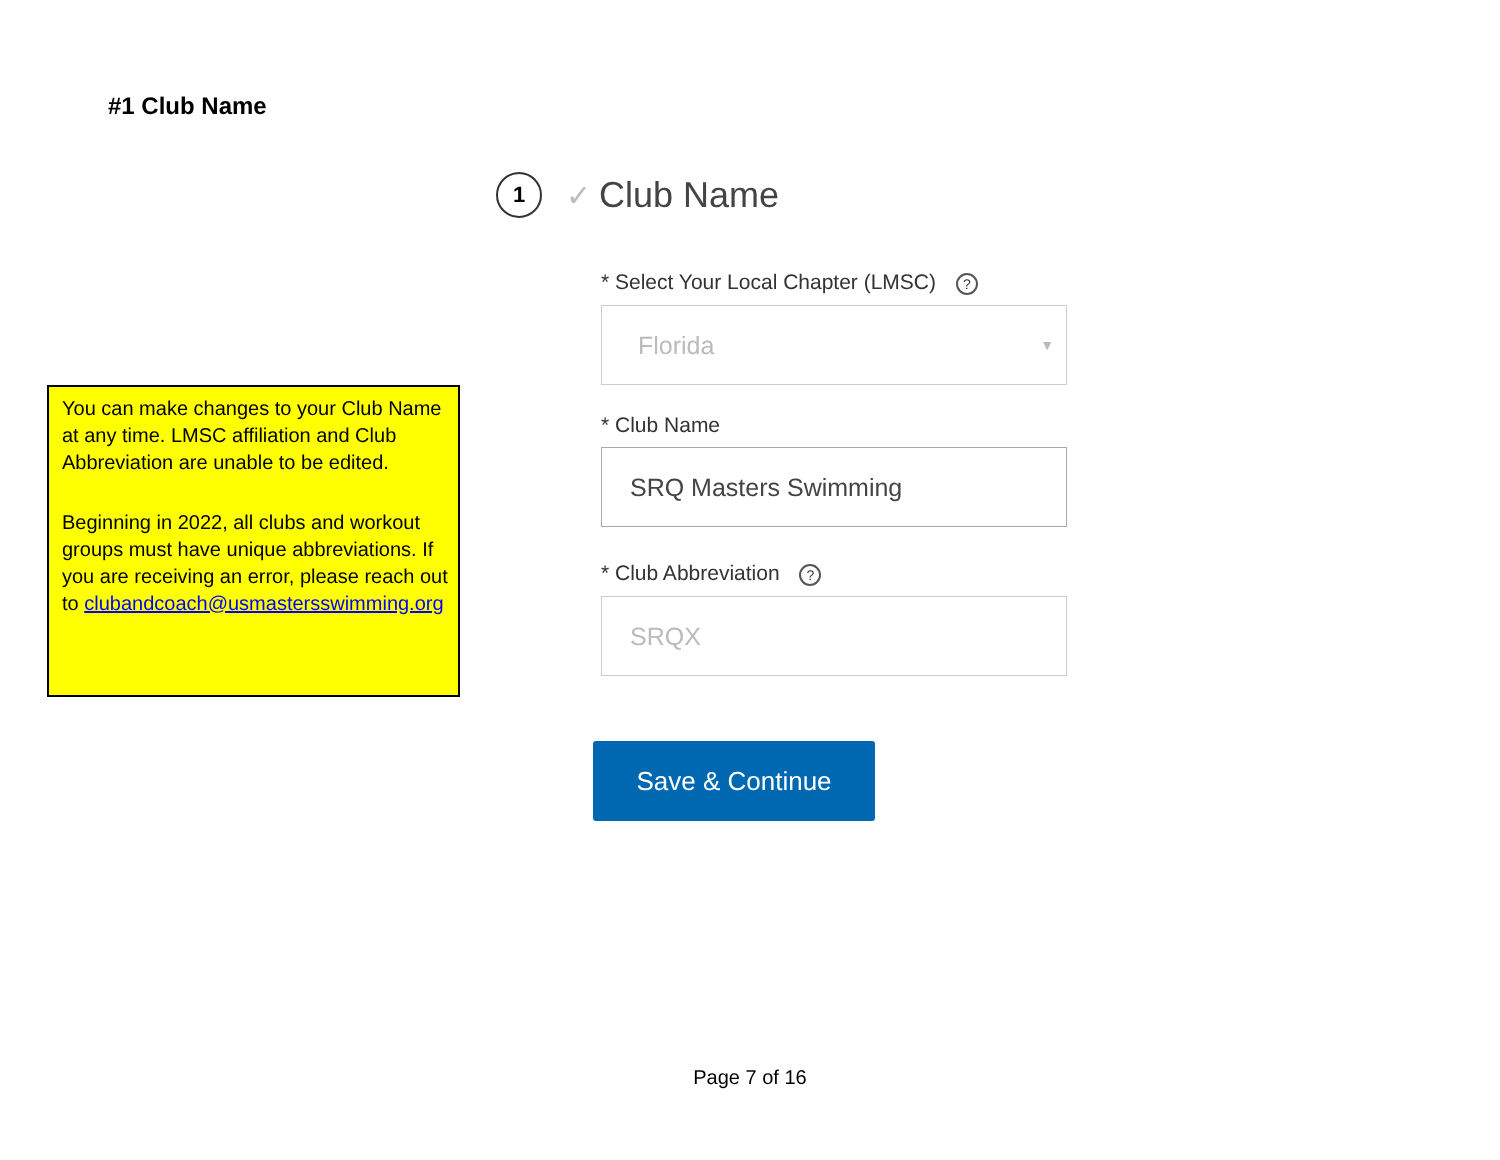#1 Club Name
You can make changes to your Club Name at any time. LMSC affiliation and Club Abbreviation are unable to be edited.
Beginning in 2022, all clubs and workout groups must have unique abbreviations. If you are receiving an error, please reach out to clubandcoach@usmastersswimming.org
1
✓ Club Name
* Select Your Local Chapter (LMSC) ?
Florida ▼
* Club Name
SRQ Masters Swimming
* Club Abbreviation ?
SRQX
Save & Continue
Page 7 of 16